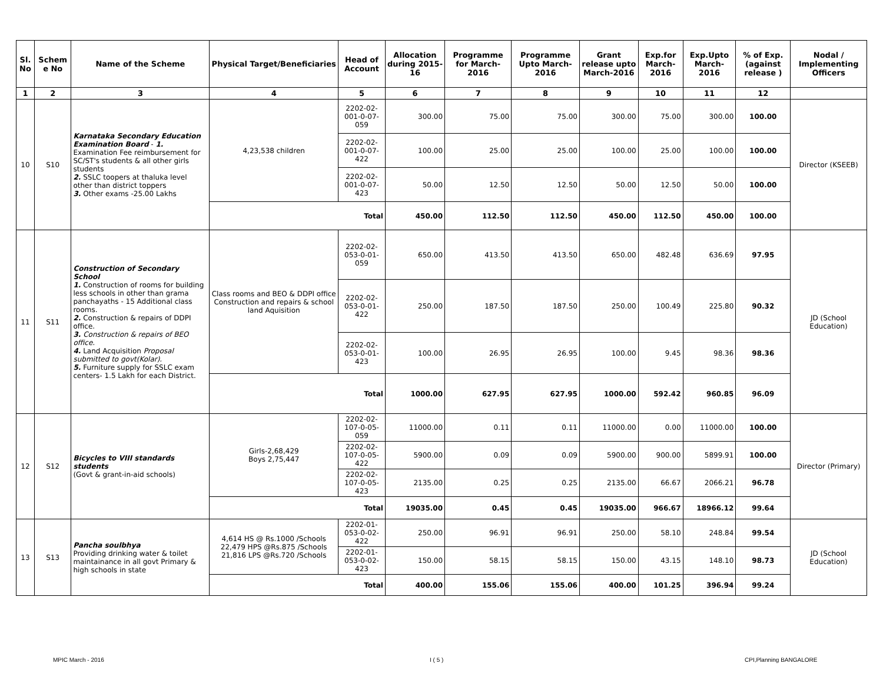| Sl. No | Schem e No | Name of the Scheme | Physical Target/Beneficiaries | Head of Account | Allocation during 2015-16 | Programme for March-2016 | Programme Upto March-2016 | Grant release upto March-2016 | Exp.for March-2016 | Exp.Upto March-2016 | % of Exp. (against release ) | Nodal / Implementing Officers |
| --- | --- | --- | --- | --- | --- | --- | --- | --- | --- | --- | --- | --- |
| 1 | 2 | 3 | 4 | 5 | 6 | 7 | 8 | 9 | 10 | 11 | 12 | |
| 10 | S10 | Karnataka Secondary Education Examination Board - 1. Examination Fee reimbursement for SC/ST's students & all other girls students 2. SSLC toopers at thaluka level other than district toppers 3. Other exams -25.00 Lakhs | 4,23,538 children | 2202-02-001-0-07-059 | 300.00 | 75.00 | 75.00 | 300.00 | 75.00 | 300.00 | 100.00 | Director (KSEEB) |
| | | | | 2202-02-001-0-07-422 | 100.00 | 25.00 | 25.00 | 100.00 | 25.00 | 100.00 | 100.00 | |
| | | | | 2202-02-001-0-07-423 | 50.00 | 12.50 | 12.50 | 50.00 | 12.50 | 50.00 | 100.00 | |
| | | | Total | | 450.00 | 112.50 | 112.50 | 450.00 | 112.50 | 450.00 | 100.00 | |
| 11 | S11 | Construction of Secondary School 1. Construction of rooms for building less schools in other than grama panchayaths - 15 Additional class rooms. 2. Construction & repairs of DDPI office. 3. Construction & repairs of BEO office. 4. Land Acquisition Proposal submitted to govt(Kolar). 5. Furniture supply for SSLC exam centers- 1.5 Lakh for each District. | Class rooms and BEO & DDPI office Construction and repairs & school land Aquisition | 2202-02-053-0-01-059 | 650.00 | 413.50 | 413.50 | 650.00 | 482.48 | 636.69 | 97.95 | JD (School Education) |
| | | | | 2202-02-053-0-01-422 | 250.00 | 187.50 | 187.50 | 250.00 | 100.49 | 225.80 | 90.32 | |
| | | | | 2202-02-053-0-01-423 | 100.00 | 26.95 | 26.95 | 100.00 | 9.45 | 98.36 | 98.36 | |
| | | | Total | | 1000.00 | 627.95 | 627.95 | 1000.00 | 592.42 | 960.85 | 96.09 | |
| 12 | S12 | Bicycles to VIII standards students (Govt & grant-in-aid schools) | Girls-2,68,429 Boys 2,75,447 | 2202-02-107-0-05-059 | 11000.00 | 0.11 | 0.11 | 11000.00 | 0.00 | 11000.00 | 100.00 | Director (Primary) |
| | | | | 2202-02-107-0-05-422 | 5900.00 | 0.09 | 0.09 | 5900.00 | 900.00 | 5899.91 | 100.00 | |
| | | | | 2202-02-107-0-05-423 | 2135.00 | 0.25 | 0.25 | 2135.00 | 66.67 | 2066.21 | 96.78 | |
| | | | Total | | 19035.00 | 0.45 | 0.45 | 19035.00 | 966.67 | 18966.12 | 99.64 | |
| 13 | S13 | Pancha soulbhya Providing drinking water & toilet maintainance in all govt Primary & high schools in state | 4,614 HS @ Rs.1000 /Schools 22,479 HPS @Rs.875 /Schools 21,816 LPS @Rs.720 /Schools | 2202-01-053-0-02-422 | 250.00 | 96.91 | 96.91 | 250.00 | 58.10 | 248.84 | 99.54 | JD (School Education) |
| | | | | 2202-01-053-0-02-423 | 150.00 | 58.15 | 58.15 | 150.00 | 43.15 | 148.10 | 98.73 | |
| | | | Total | | 400.00 | 155.06 | 155.06 | 400.00 | 101.25 | 396.94 | 99.24 | |
MPIC March - 2016 I ( 5 ) CPI,Planning BANGALORE